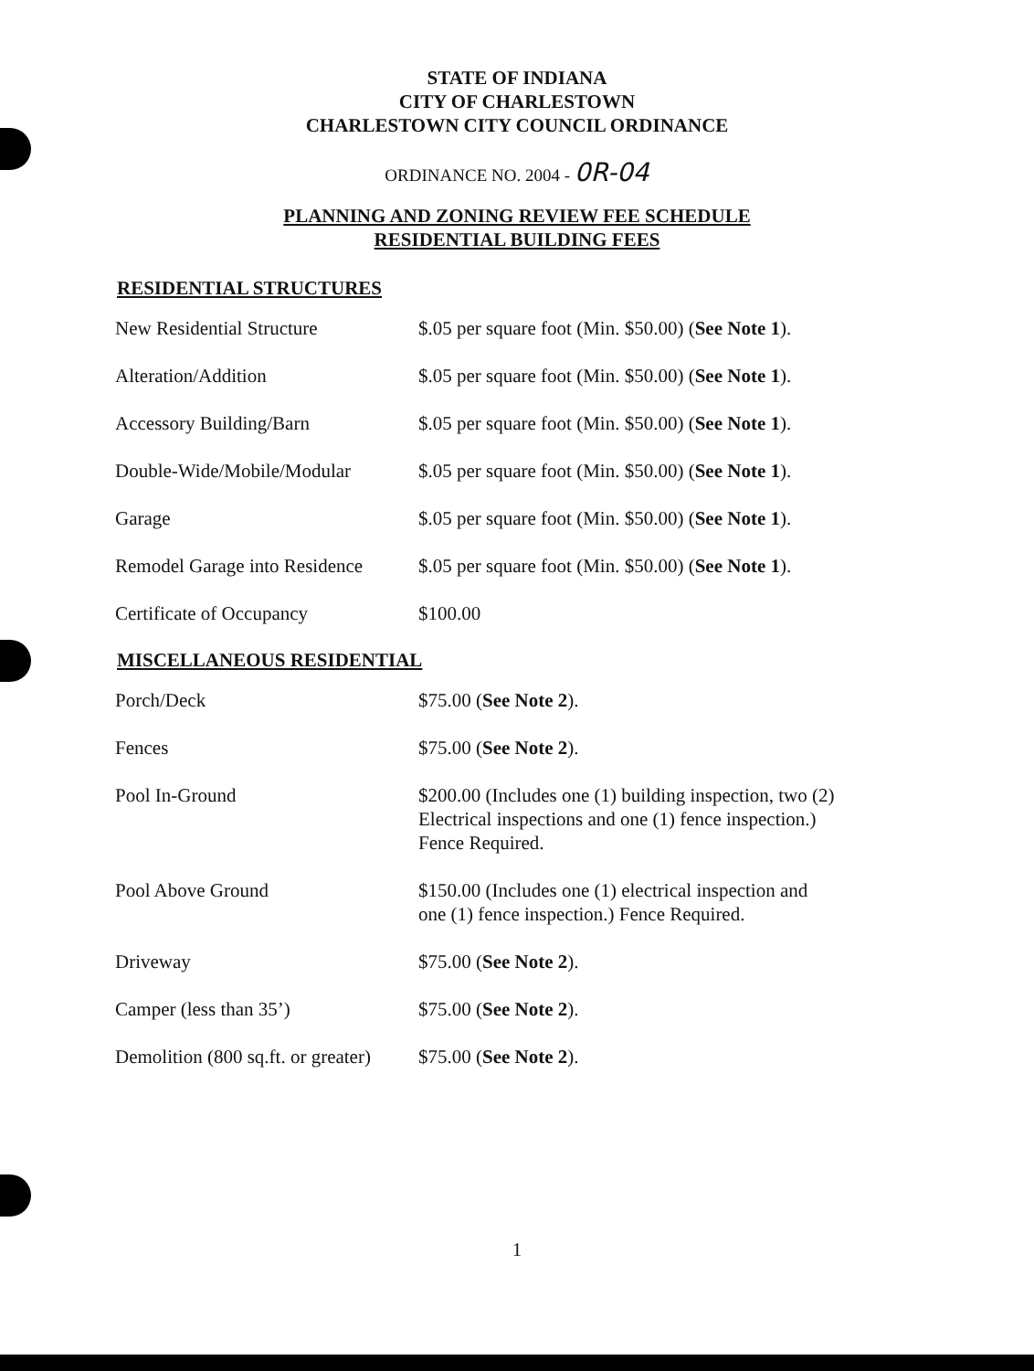STATE OF INDIANA
CITY OF CHARLESTOWN
CHARLESTOWN CITY COUNCIL ORDINANCE
ORDINANCE NO. 2004 - 0R-04
PLANNING AND ZONING REVIEW FEE SCHEDULE
RESIDENTIAL BUILDING FEES
RESIDENTIAL STRUCTURES
| New Residential Structure | $.05 per square foot (Min. $50.00) ( See Note 1 ). |
| Alteration/Addition | $.05 per square foot (Min. $50.00) ( See Note 1 ). |
| Accessory Building/Barn | $.05 per square foot (Min. $50.00) ( See Note 1 ). |
| Double-Wide/Mobile/Modular | $.05 per square foot (Min. $50.00) ( See Note 1 ). |
| Garage | $.05 per square foot (Min. $50.00) ( See Note 1 ). |
| Remodel Garage into Residence | $.05 per square foot (Min. $50.00) ( See Note 1 ). |
| Certificate of Occupancy | $100.00 |
MISCELLANEOUS RESIDENTIAL
| Porch/Deck | $75.00 ( See Note 2 ). |
| Fences | $75.00 ( See Note 2 ). |
| Pool In-Ground | $200.00 (Includes one (1) building inspection, two (2) Electrical inspections and one (1) fence inspection.) Fence Required. |
| Pool Above Ground | $150.00 (Includes one (1) electrical inspection and one (1) fence inspection.) Fence Required. |
| Driveway | $75.00 ( See Note 2 ). |
| Camper (less than 35’) | $75.00 ( See Note 2 ). |
| Demolition (800 sq.ft. or greater) | $75.00 ( See Note 2 ). |
1